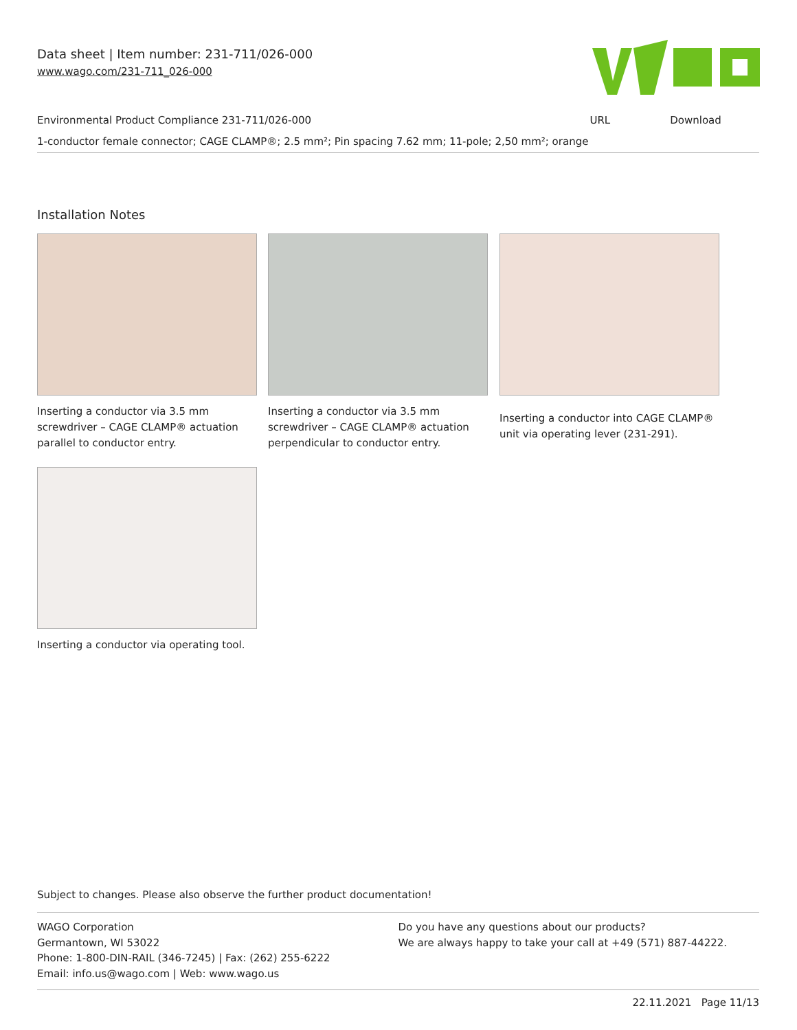Data sheet | Item number: 231-711/026-000
www.wago.com/231-711_026-000
| Environmental Product Compliance 231-711/026-000 | URL | Download |
| 1-conductor female connector; CAGE CLAMP®; 2.5 mm²; Pin spacing 7.62 mm; 11-pole; 2,50 mm²; orange | | |
Installation Notes
Inserting a conductor via 3.5 mm screwdriver – CAGE CLAMP® actuation parallel to conductor entry.
Inserting a conductor via 3.5 mm screwdriver – CAGE CLAMP® actuation perpendicular to conductor entry.
Inserting a conductor into CAGE CLAMP® unit via operating lever (231-291).
Inserting a conductor via operating tool.
Subject to changes. Please also observe the further product documentation!
WAGO Corporation
Germantown, WI 53022
Phone: 1-800-DIN-RAIL (346-7245) | Fax: (262) 255-6222
Email: info.us@wago.com | Web: www.wago.us
Do you have any questions about our products?
We are always happy to take your call at +49 (571) 887-44222.
22.11.2021 Page 11/13